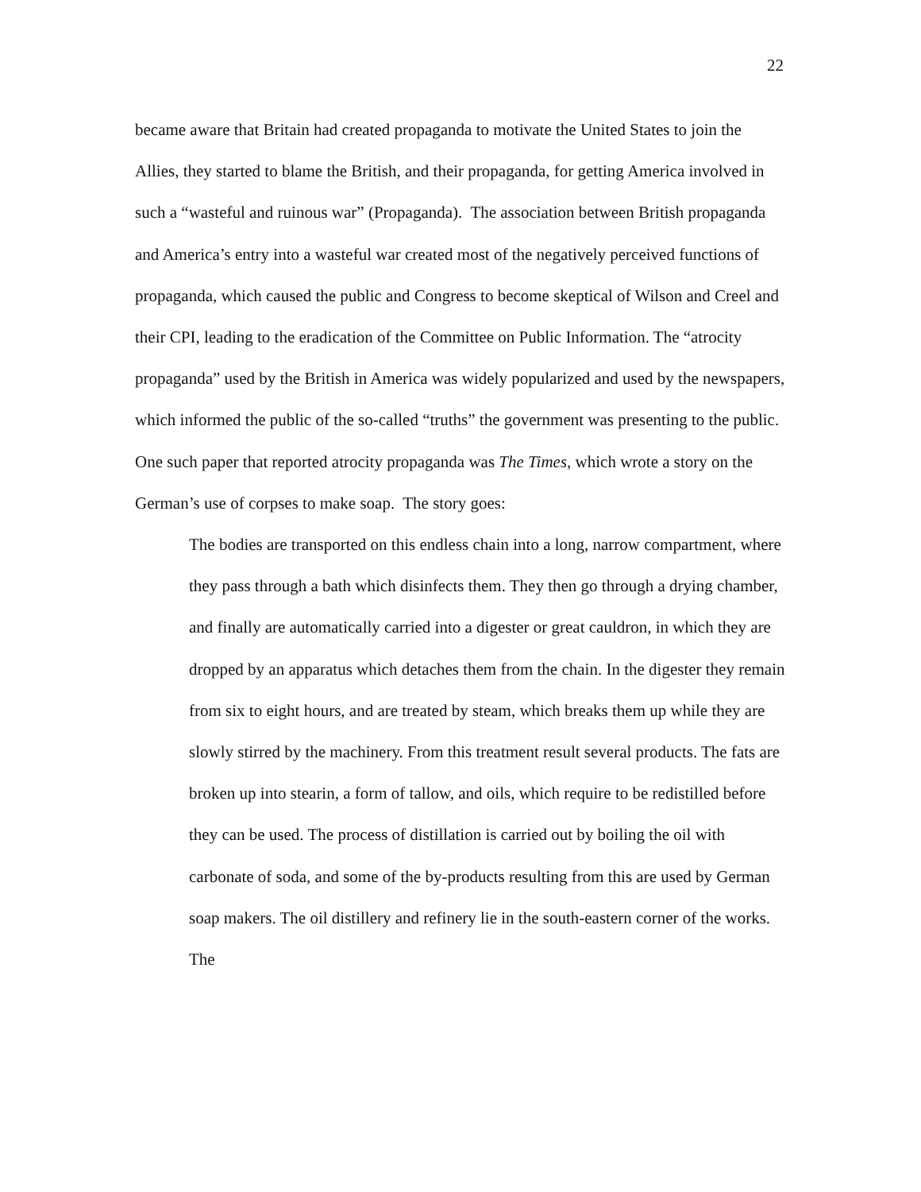22
became aware that Britain had created propaganda to motivate the United States to join the Allies, they started to blame the British, and their propaganda, for getting America involved in such a “wasteful and ruinous war” (Propaganda). The association between British propaganda and America’s entry into a wasteful war created most of the negatively perceived functions of propaganda, which caused the public and Congress to become skeptical of Wilson and Creel and their CPI, leading to the eradication of the Committee on Public Information. The “atrocity propaganda” used by the British in America was widely popularized and used by the newspapers, which informed the public of the so-called “truths” the government was presenting to the public. One such paper that reported atrocity propaganda was The Times, which wrote a story on the German’s use of corpses to make soap. The story goes:
The bodies are transported on this endless chain into a long, narrow compartment, where they pass through a bath which disinfects them. They then go through a drying chamber, and finally are automatically carried into a digester or great cauldron, in which they are dropped by an apparatus which detaches them from the chain. In the digester they remain from six to eight hours, and are treated by steam, which breaks them up while they are slowly stirred by the machinery. From this treatment result several products. The fats are broken up into stearin, a form of tallow, and oils, which require to be redistilled before they can be used. The process of distillation is carried out by boiling the oil with carbonate of soda, and some of the by-products resulting from this are used by German soap makers. The oil distillery and refinery lie in the south-eastern corner of the works. The